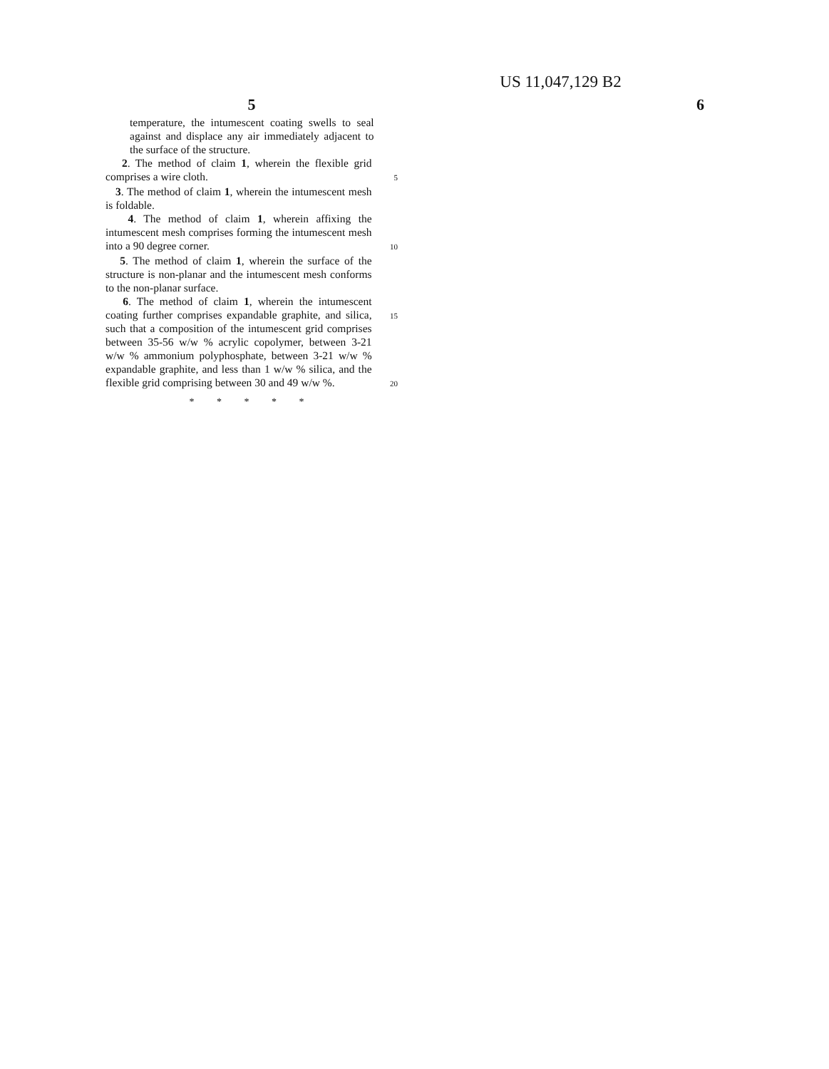US 11,047,129 B2
5
temperature, the intumescent coating swells to seal against and displace any air immediately adjacent to the surface of the structure.
2. The method of claim 1, wherein the flexible grid comprises a wire cloth.
5
3. The method of claim 1, wherein the intumescent mesh is foldable.
4. The method of claim 1, wherein affixing the intumescent mesh comprises forming the intumescent mesh into a 90 degree corner.
10
5. The method of claim 1, wherein the surface of the structure is non-planar and the intumescent mesh conforms to the non-planar surface.
6. The method of claim 1, wherein the intumescent coating further comprises expandable graphite, and silica, such that a composition of the intumescent grid comprises between 35-56 w/w % acrylic copolymer, between 3-21 w/w % ammonium polyphosphate, between 3-21 w/w % expandable graphite, and less than 1 w/w % silica, and the flexible grid comprising between 30 and 49 w/w %.
15
20
* * * * *
6